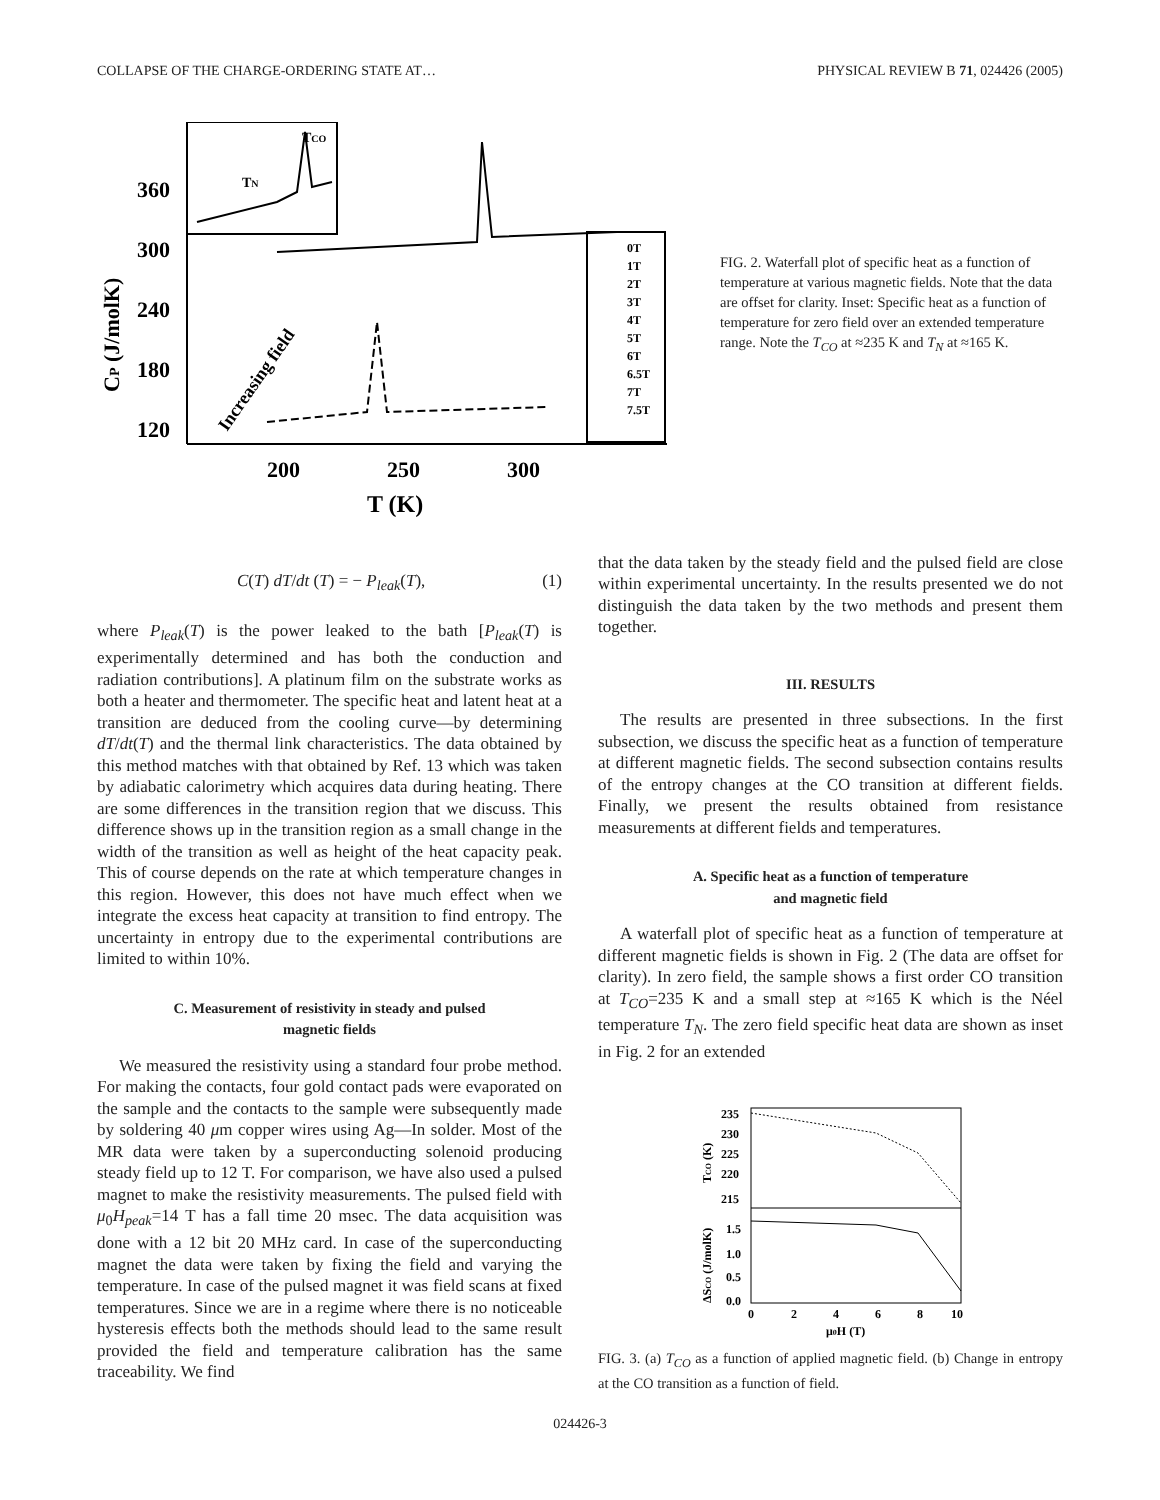COLLAPSE OF THE CHARGE-ORDERING STATE AT… PHYSICAL REVIEW B 71, 024426 (2005)
360
300
240
180
120
200
250
300
T (K)
CP (J/molK)
Increasing field
TCO
TN
0T
1T
2T
3T
4T
5T
6T
6.5T
7T
7.5T
FIG. 2. Waterfall plot of specific heat as a function of temperature at various magnetic fields. Note that the data are offset for clarity. Inset: Specific heat as a function of temperature for zero field over an extended temperature range. Note the T<sub>CO</sub> at ≈235 K and T<sub>N</sub> at ≈165 K.
C(T) dT/dt (T) = − P<sub>leak</sub>(T), (1)
where P<sub>leak</sub>(T) is the power leaked to the bath [P<sub>leak</sub>(T) is experimentally determined and has both the conduction and radiation contributions]. A platinum film on the substrate works as both a heater and thermometer. The specific heat and latent heat at a transition are deduced from the cooling curve—by determining dT/dt(T) and the thermal link characteristics. The data obtained by this method matches with that obtained by Ref. 13 which was taken by adiabatic calorimetry which acquires data during heating. There are some differences in the transition region that we discuss. This difference shows up in the transition region as a small change in the width of the transition as well as height of the heat capacity peak. This of course depends on the rate at which temperature changes in this region. However, this does not have much effect when we integrate the excess heat capacity at transition to find entropy. The uncertainty in entropy due to the experimental contributions are limited to within 10%.
C. Measurement of resistivity in steady and pulsed
magnetic fields
We measured the resistivity using a standard four probe method. For making the contacts, four gold contact pads were evaporated on the sample and the contacts to the sample were subsequently made by soldering 40 μm copper wires using Ag—In solder. Most of the MR data were taken by a superconducting solenoid producing steady field up to 12 T. For comparison, we have also used a pulsed magnet to make the resistivity measurements. The pulsed field with μ<sub>0</sub>H<sub>peak</sub>=14 T has a fall time 20 msec. The data acquisition was done with a 12 bit 20 MHz card. In case of the superconducting magnet the data were taken by fixing the field and varying the temperature. In case of the pulsed magnet it was field scans at fixed temperatures. Since we are in a regime where there is no noticeable hysteresis effects both the methods should lead to the same result provided the field and temperature calibration has the same traceability. We find
that the data taken by the steady field and the pulsed field are close within experimental uncertainty. In the results presented we do not distinguish the data taken by the two methods and present them together.
III. RESULTS
The results are presented in three subsections. In the first subsection, we discuss the specific heat as a function of temperature at different magnetic fields. The second subsection contains results of the entropy changes at the CO transition at different fields. Finally, we present the results obtained from resistance measurements at different fields and temperatures.
A. Specific heat as a function of temperature
and magnetic field
A waterfall plot of specific heat as a function of temperature at different magnetic fields is shown in Fig. 2 (The data are offset for clarity). In zero field, the sample shows a first order CO transition at T<sub>CO</sub>=235 K and a small step at ≈165 K which is the Néel temperature T<sub>N</sub>. The zero field specific heat data are shown as inset in Fig. 2 for an extended
235
230
225
220
215
1.5
1.0
0.5
0.0
0
2
4
6
8
10
μ0H (T)
TCO (K)
ΔSCO (J/molK)
FIG. 3. (a) T<sub>CO</sub> as a function of applied magnetic field. (b) Change in entropy at the CO transition as a function of field.
024426-3